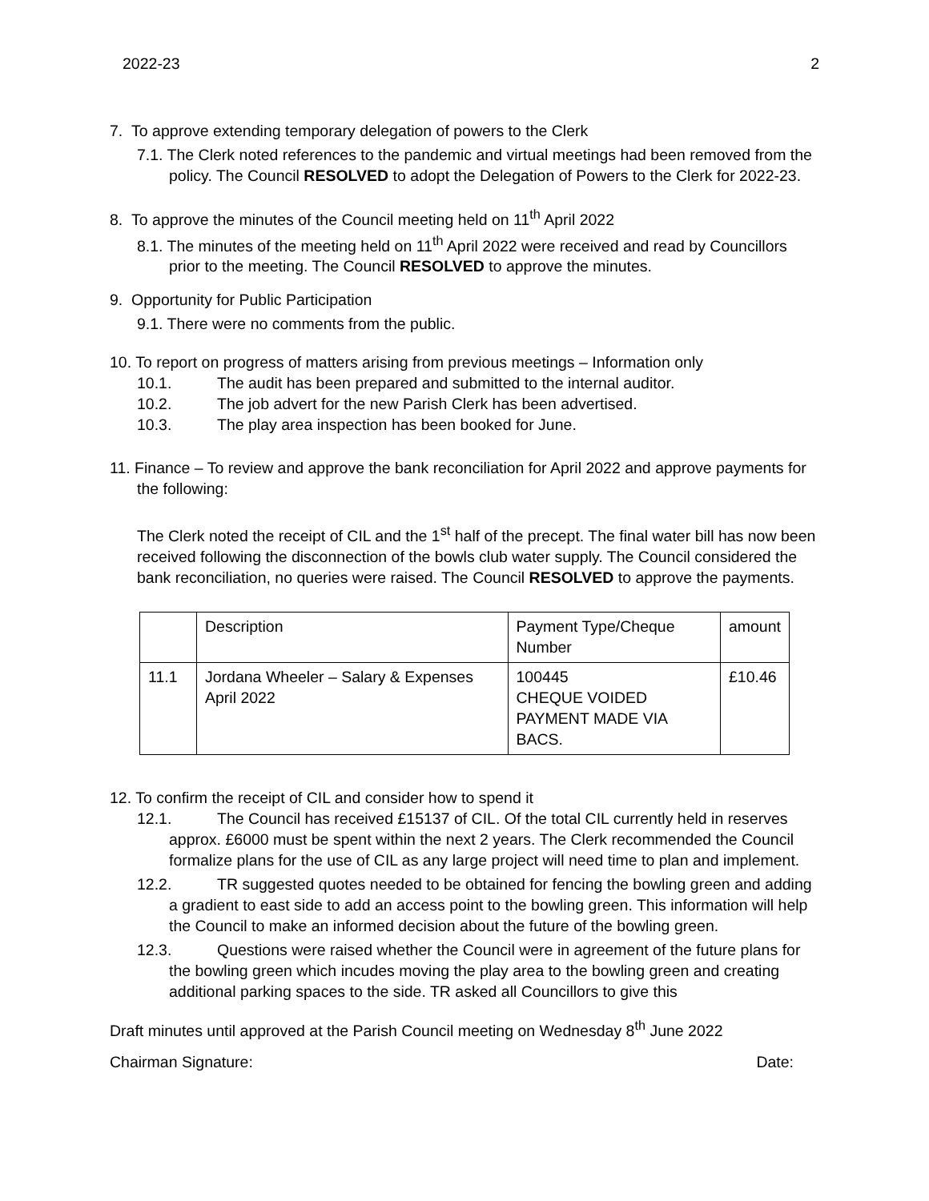2022-23 2
7. To approve extending temporary delegation of powers to the Clerk
7.1. The Clerk noted references to the pandemic and virtual meetings had been removed from the policy. The Council RESOLVED to adopt the Delegation of Powers to the Clerk for 2022-23.
8. To approve the minutes of the Council meeting held on 11<sup>th</sup> April 2022
8.1. The minutes of the meeting held on 11<sup>th</sup> April 2022 were received and read by Councillors prior to the meeting. The Council RESOLVED to approve the minutes.
9. Opportunity for Public Participation
9.1. There were no comments from the public.
10. To report on progress of matters arising from previous meetings – Information only
10.1. The audit has been prepared and submitted to the internal auditor.
10.2. The job advert for the new Parish Clerk has been advertised.
10.3. The play area inspection has been booked for June.
11. Finance – To review and approve the bank reconciliation for April 2022 and approve payments for the following:
The Clerk noted the receipt of CIL and the 1<sup>st</sup> half of the precept. The final water bill has now been received following the disconnection of the bowls club water supply. The Council considered the bank reconciliation, no queries were raised. The Council RESOLVED to approve the payments.
| | Description | Payment Type/Cheque Number | amount |
| 11.1 | Jordana Wheeler – Salary & Expenses April 2022 | 100445 CHEQUE VOIDED PAYMENT MADE VIA BACS. | £10.46 |
12. To confirm the receipt of CIL and consider how to spend it
12.1. The Council has received £15137 of CIL. Of the total CIL currently held in reserves approx. £6000 must be spent within the next 2 years. The Clerk recommended the Council formalize plans for the use of CIL as any large project will need time to plan and implement.
12.2. TR suggested quotes needed to be obtained for fencing the bowling green and adding a gradient to east side to add an access point to the bowling green. This information will help the Council to make an informed decision about the future of the bowling green.
12.3. Questions were raised whether the Council were in agreement of the future plans for the bowling green which incudes moving the play area to the bowling green and creating additional parking spaces to the side. TR asked all Councillors to give this
Draft minutes until approved at the Parish Council meeting on Wednesday 8<sup>th</sup> June 2022
Chairman Signature: Date: